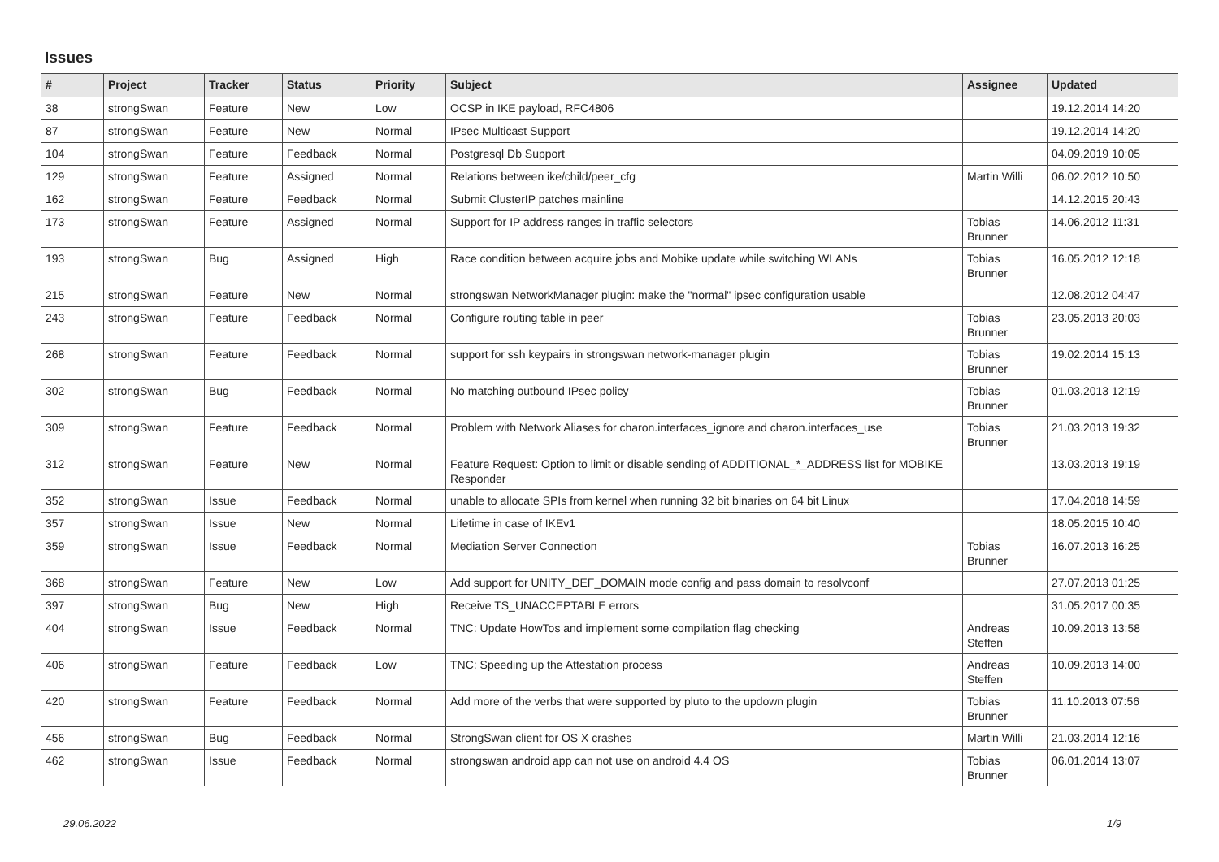Issues
| # | Project | Tracker | Status | Priority | Subject | Assignee | Updated |
| --- | --- | --- | --- | --- | --- | --- | --- |
| 38 | strongSwan | Feature | New | Low | OCSP in IKE payload, RFC4806 | | 19.12.2014 14:20 |
| 87 | strongSwan | Feature | New | Normal | IPsec Multicast Support | | 19.12.2014 14:20 |
| 104 | strongSwan | Feature | Feedback | Normal | Postgresql Db Support | | 04.09.2019 10:05 |
| 129 | strongSwan | Feature | Assigned | Normal | Relations between ike/child/peer_cfg | Martin Willi | 06.02.2012 10:50 |
| 162 | strongSwan | Feature | Feedback | Normal | Submit ClusterIP patches mainline | | 14.12.2015 20:43 |
| 173 | strongSwan | Feature | Assigned | Normal | Support for IP address ranges in traffic selectors | Tobias Brunner | 14.06.2012 11:31 |
| 193 | strongSwan | Bug | Assigned | High | Race condition between acquire jobs and Mobike update while switching WLANs | Tobias Brunner | 16.05.2012 12:18 |
| 215 | strongSwan | Feature | New | Normal | strongswan NetworkManager plugin: make the "normal" ipsec configuration usable | | 12.08.2012 04:47 |
| 243 | strongSwan | Feature | Feedback | Normal | Configure routing table in peer | Tobias Brunner | 23.05.2013 20:03 |
| 268 | strongSwan | Feature | Feedback | Normal | support for ssh keypairs in strongswan network-manager plugin | Tobias Brunner | 19.02.2014 15:13 |
| 302 | strongSwan | Bug | Feedback | Normal | No matching outbound IPsec policy | Tobias Brunner | 01.03.2013 12:19 |
| 309 | strongSwan | Feature | Feedback | Normal | Problem with Network Aliases for charon.interfaces_ignore and charon.interfaces_use | Tobias Brunner | 21.03.2013 19:32 |
| 312 | strongSwan | Feature | New | Normal | Feature Request: Option to limit or disable sending of ADDITIONAL_*_ADDRESS list for MOBIKE Responder | | 13.03.2013 19:19 |
| 352 | strongSwan | Issue | Feedback | Normal | unable to allocate SPIs from kernel when running 32 bit binaries on 64 bit Linux | | 17.04.2018 14:59 |
| 357 | strongSwan | Issue | New | Normal | Lifetime in case of IKEv1 | | 18.05.2015 10:40 |
| 359 | strongSwan | Issue | Feedback | Normal | Mediation Server Connection | Tobias Brunner | 16.07.2013 16:25 |
| 368 | strongSwan | Feature | New | Low | Add support for UNITY_DEF_DOMAIN mode config and pass domain to resolvconf | | 27.07.2013 01:25 |
| 397 | strongSwan | Bug | New | High | Receive TS_UNACCEPTABLE errors | | 31.05.2017 00:35 |
| 404 | strongSwan | Issue | Feedback | Normal | TNC: Update HowTos and implement some compilation flag checking | Andreas Steffen | 10.09.2013 13:58 |
| 406 | strongSwan | Feature | Feedback | Low | TNC: Speeding up the Attestation process | Andreas Steffen | 10.09.2013 14:00 |
| 420 | strongSwan | Feature | Feedback | Normal | Add more of the verbs that were supported by pluto to the updown plugin | Tobias Brunner | 11.10.2013 07:56 |
| 456 | strongSwan | Bug | Feedback | Normal | StrongSwan client for OS X crashes | Martin Willi | 21.03.2014 12:16 |
| 462 | strongSwan | Issue | Feedback | Normal | strongswan android app can not use on android 4.4 OS | Tobias Brunner | 06.01.2014 13:07 |
29.06.2022 1/9